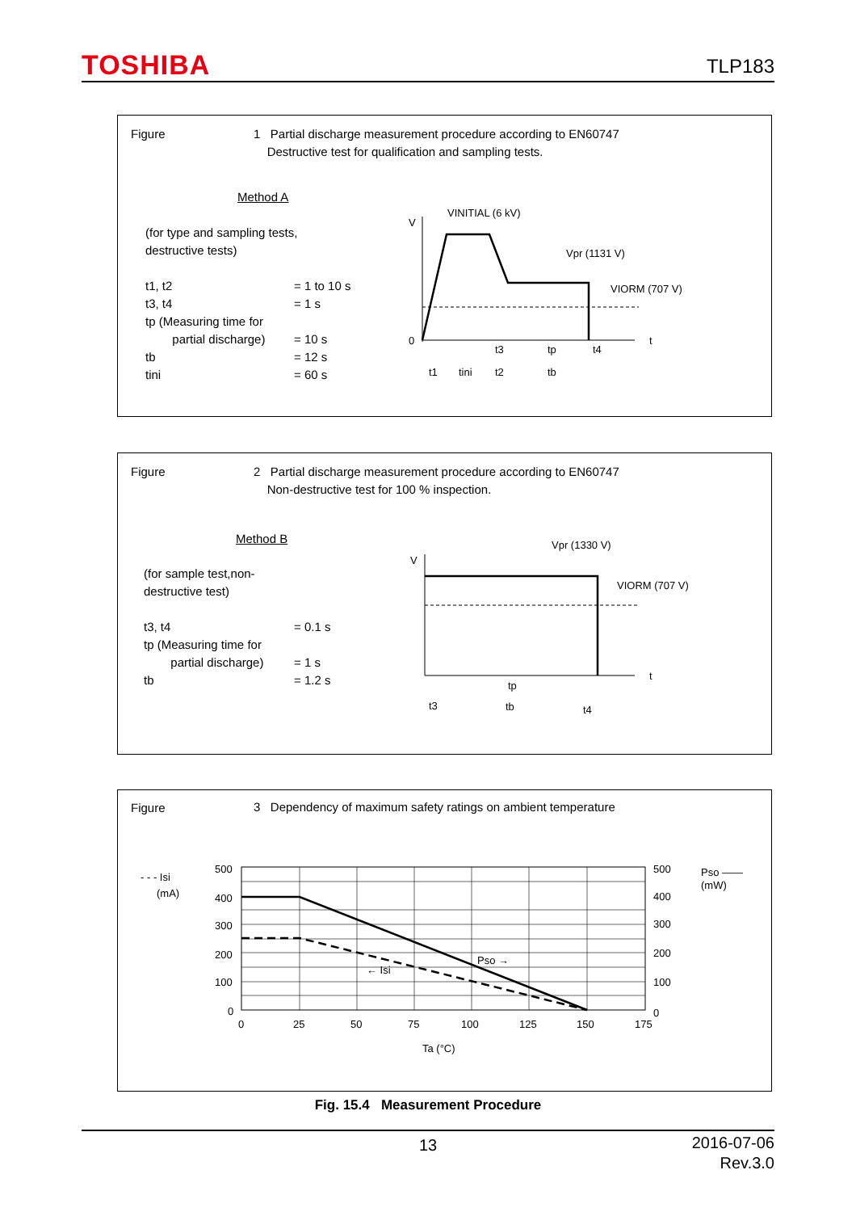TOSHIBA TLP183
Figure
1 Partial discharge measurement procedure according to EN60747
Destructive test for qualification and sampling tests.
Method A
(for type and sampling tests,
destructive tests)
t1, t2
t3, t4
tp (Measuring time for
partial discharge)
tb
tini
= 1 to 10 s
= 1 s
= 10 s
= 12 s
= 60 s
V
0
t
VINITIAL (6 kV)
Vpr (1131 V)
VIORM (707 V)
t1
tini
t2
tb
t3
tp
t4
Figure
2 Partial discharge measurement procedure according to EN60747
Non-destructive test for 100 % inspection.
Method B
(for sample test,non-
destructive test)
t3, t4
tp (Measuring time for
partial discharge)
tb
= 0.1 s
= 1 s
= 1.2 s
V
t
Vpr (1330 V)
VIORM (707 V)
tp
t3
tb
t4
Figure
3 Dependency of maximum safety ratings on ambient temperature
- - - Isi
(mA)
500
400
300
200
100
0
Pso →
← Isi
0
25
50
75
100
125
150
175
Ta (°C)
500
400
300
200
100
0
Pso ——
(mW)
Fig. 15.4 Measurement Procedure
13
2016-07-06
Rev.3.0